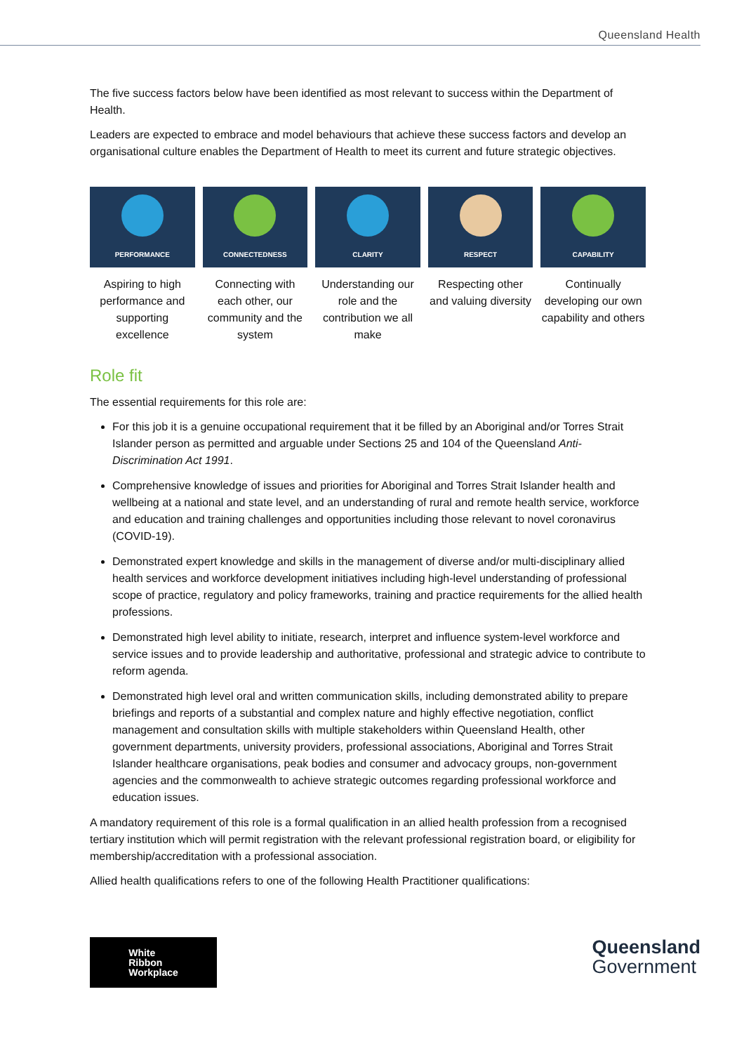Queensland Health
The five success factors below have been identified as most relevant to success within the Department of Health.
Leaders are expected to embrace and model behaviours that achieve these success factors and develop an organisational culture enables the Department of Health to meet its current and future strategic objectives.
PERFORMANCE
Aspiring to high performance and supporting excellence
CONNECTEDNESS
Connecting with each other, our community and the system
CLARITY
Understanding our role and the contribution we all make
RESPECT
Respecting other and valuing diversity
CAPABILITY
Continually developing our own capability and others
Role fit
The essential requirements for this role are:
For this job it is a genuine occupational requirement that it be filled by an Aboriginal and/or Torres Strait Islander person as permitted and arguable under Sections 25 and 104 of the Queensland Anti-Discrimination Act 1991.
Comprehensive knowledge of issues and priorities for Aboriginal and Torres Strait Islander health and wellbeing at a national and state level, and an understanding of rural and remote health service, workforce and education and training challenges and opportunities including those relevant to novel coronavirus (COVID-19).
Demonstrated expert knowledge and skills in the management of diverse and/or multi-disciplinary allied health services and workforce development initiatives including high-level understanding of professional scope of practice, regulatory and policy frameworks, training and practice requirements for the allied health professions.
Demonstrated high level ability to initiate, research, interpret and influence system-level workforce and service issues and to provide leadership and authoritative, professional and strategic advice to contribute to reform agenda.
Demonstrated high level oral and written communication skills, including demonstrated ability to prepare briefings and reports of a substantial and complex nature and highly effective negotiation, conflict management and consultation skills with multiple stakeholders within Queensland Health, other government departments, university providers, professional associations, Aboriginal and Torres Strait Islander healthcare organisations, peak bodies and consumer and advocacy groups, non-government agencies and the commonwealth to achieve strategic outcomes regarding professional workforce and education issues.
A mandatory requirement of this role is a formal qualification in an allied health profession from a recognised tertiary institution which will permit registration with the relevant professional registration board, or eligibility for membership/accreditation with a professional association.
Allied health qualifications refers to one of the following Health Practitioner qualifications:
White
Ribbon
Workplace
Queensland
Government